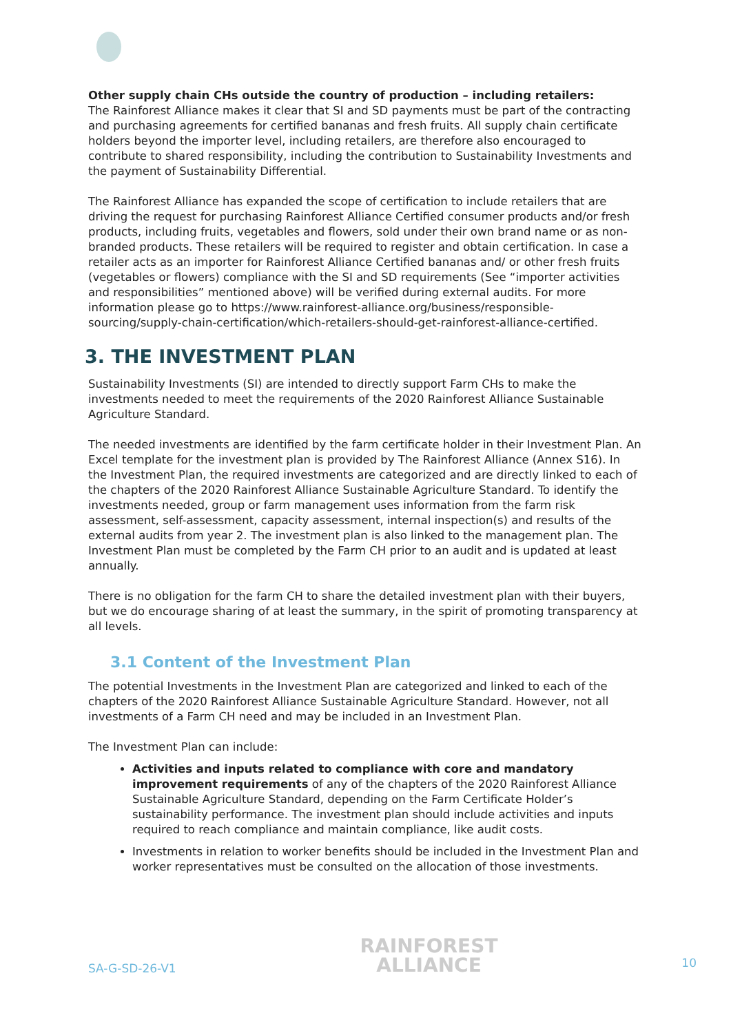Other supply chain CHs outside the country of production – including retailers:
The Rainforest Alliance makes it clear that SI and SD payments must be part of the contracting and purchasing agreements for certified bananas and fresh fruits. All supply chain certificate holders beyond the importer level, including retailers, are therefore also encouraged to contribute to shared responsibility, including the contribution to Sustainability Investments and the payment of Sustainability Differential.
The Rainforest Alliance has expanded the scope of certification to include retailers that are driving the request for purchasing Rainforest Alliance Certified consumer products and/or fresh products, including fruits, vegetables and flowers, sold under their own brand name or as non-branded products. These retailers will be required to register and obtain certification. In case a retailer acts as an importer for Rainforest Alliance Certified bananas and/ or other fresh fruits (vegetables or flowers) compliance with the SI and SD requirements (See “importer activities and responsibilities” mentioned above) will be verified during external audits. For more information please go to https://www.rainforest-alliance.org/business/responsible-sourcing/supply-chain-certification/which-retailers-should-get-rainforest-alliance-certified.
3. THE INVESTMENT PLAN
Sustainability Investments (SI) are intended to directly support Farm CHs to make the investments needed to meet the requirements of the 2020 Rainforest Alliance Sustainable Agriculture Standard.
The needed investments are identified by the farm certificate holder in their Investment Plan. An Excel template for the investment plan is provided by The Rainforest Alliance (Annex S16). In the Investment Plan, the required investments are categorized and are directly linked to each of the chapters of the 2020 Rainforest Alliance Sustainable Agriculture Standard. To identify the investments needed, group or farm management uses information from the farm risk assessment, self-assessment, capacity assessment, internal inspection(s) and results of the external audits from year 2. The investment plan is also linked to the management plan. The Investment Plan must be completed by the Farm CH prior to an audit and is updated at least annually.
There is no obligation for the farm CH to share the detailed investment plan with their buyers, but we do encourage sharing of at least the summary, in the spirit of promoting transparency at all levels.
3.1 Content of the Investment Plan
The potential Investments in the Investment Plan are categorized and linked to each of the chapters of the 2020 Rainforest Alliance Sustainable Agriculture Standard. However, not all investments of a Farm CH need and may be included in an Investment Plan.
The Investment Plan can include:
Activities and inputs related to compliance with core and mandatory improvement requirements of any of the chapters of the 2020 Rainforest Alliance Sustainable Agriculture Standard, depending on the Farm Certificate Holder’s sustainability performance. The investment plan should include activities and inputs required to reach compliance and maintain compliance, like audit costs.
Investments in relation to worker benefits should be included in the Investment Plan and worker representatives must be consulted on the allocation of those investments.
SA-G-SD-26-V1
RAINFOREST
ALLIANCE
10